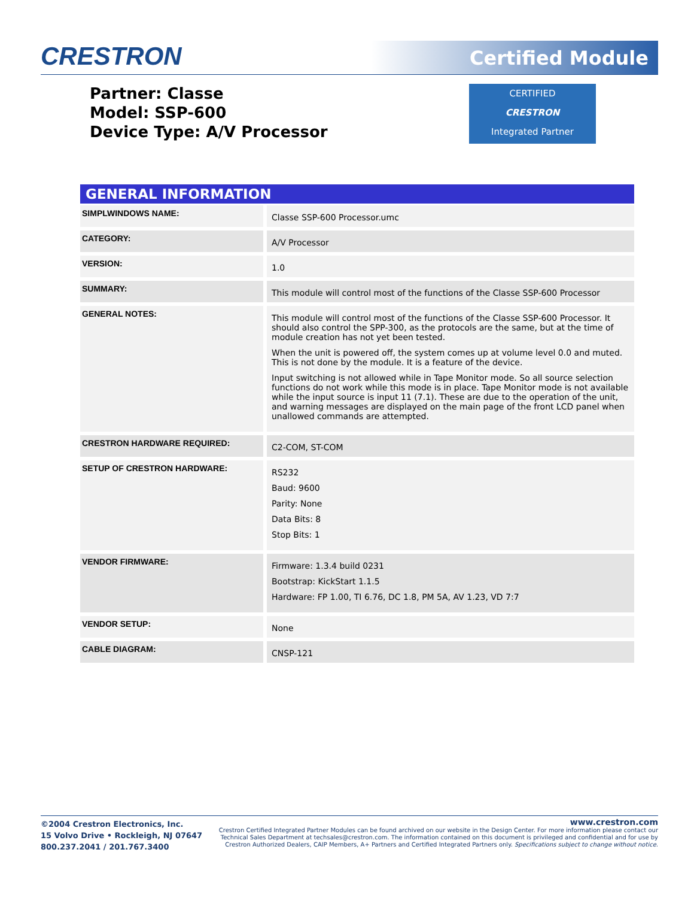CRESTRON Certified Module
Partner: Classe
Model: SSP-600
Device Type: A/V Processor
CERTIFIED
CRESTRON
Integrated Partner
GENERAL INFORMATION
| SIMPLWINDOWS NAME: | Classe SSP-600 Processor.umc |
| CATEGORY: | A/V Processor |
| VERSION: | 1.0 |
| SUMMARY: | This module will control most of the functions of the Classe SSP-600 Processor |
| GENERAL NOTES: | This module will control most of the functions of the Classe SSP-600 Processor. It should also control the SPP-300, as the protocols are the same, but at the time of module creation has not yet been tested. When the unit is powered off, the system comes up at volume level 0.0 and muted. This is not done by the module. It is a feature of the device. Input switching is not allowed while in Tape Monitor mode. So all source selection functions do not work while this mode is in place. Tape Monitor mode is not available while the input source is input 11 (7.1). These are due to the operation of the unit, and warning messages are displayed on the main page of the front LCD panel when unallowed commands are attempted. |
| CRESTRON HARDWARE REQUIRED: | C2-COM, ST-COM |
| SETUP OF CRESTRON HARDWARE: | RS232 Baud: 9600 Parity: None Data Bits: 8 Stop Bits: 1 |
| VENDOR FIRMWARE: | Firmware: 1.3.4 build 0231 Bootstrap: KickStart 1.1.5 Hardware: FP 1.00, TI 6.76, DC 1.8, PM 5A, AV 1.23, VD 7:7 |
| VENDOR SETUP: | None |
| CABLE DIAGRAM: | CNSP-121 |
©2004 Crestron Electronics, Inc.
15 Volvo Drive • Rockleigh, NJ 07647
800.237.2041 / 201.767.3400
www.crestron.com
Crestron Certified Integrated Partner Modules can be found archived on our website in the Design Center. For more information please contact our
Technical Sales Department at techsales@crestron.com. The information contained on this document is privileged and confidential and for use by
Crestron Authorized Dealers, CAIP Members, A+ Partners and Certified Integrated Partners only. Specifications subject to change without notice.